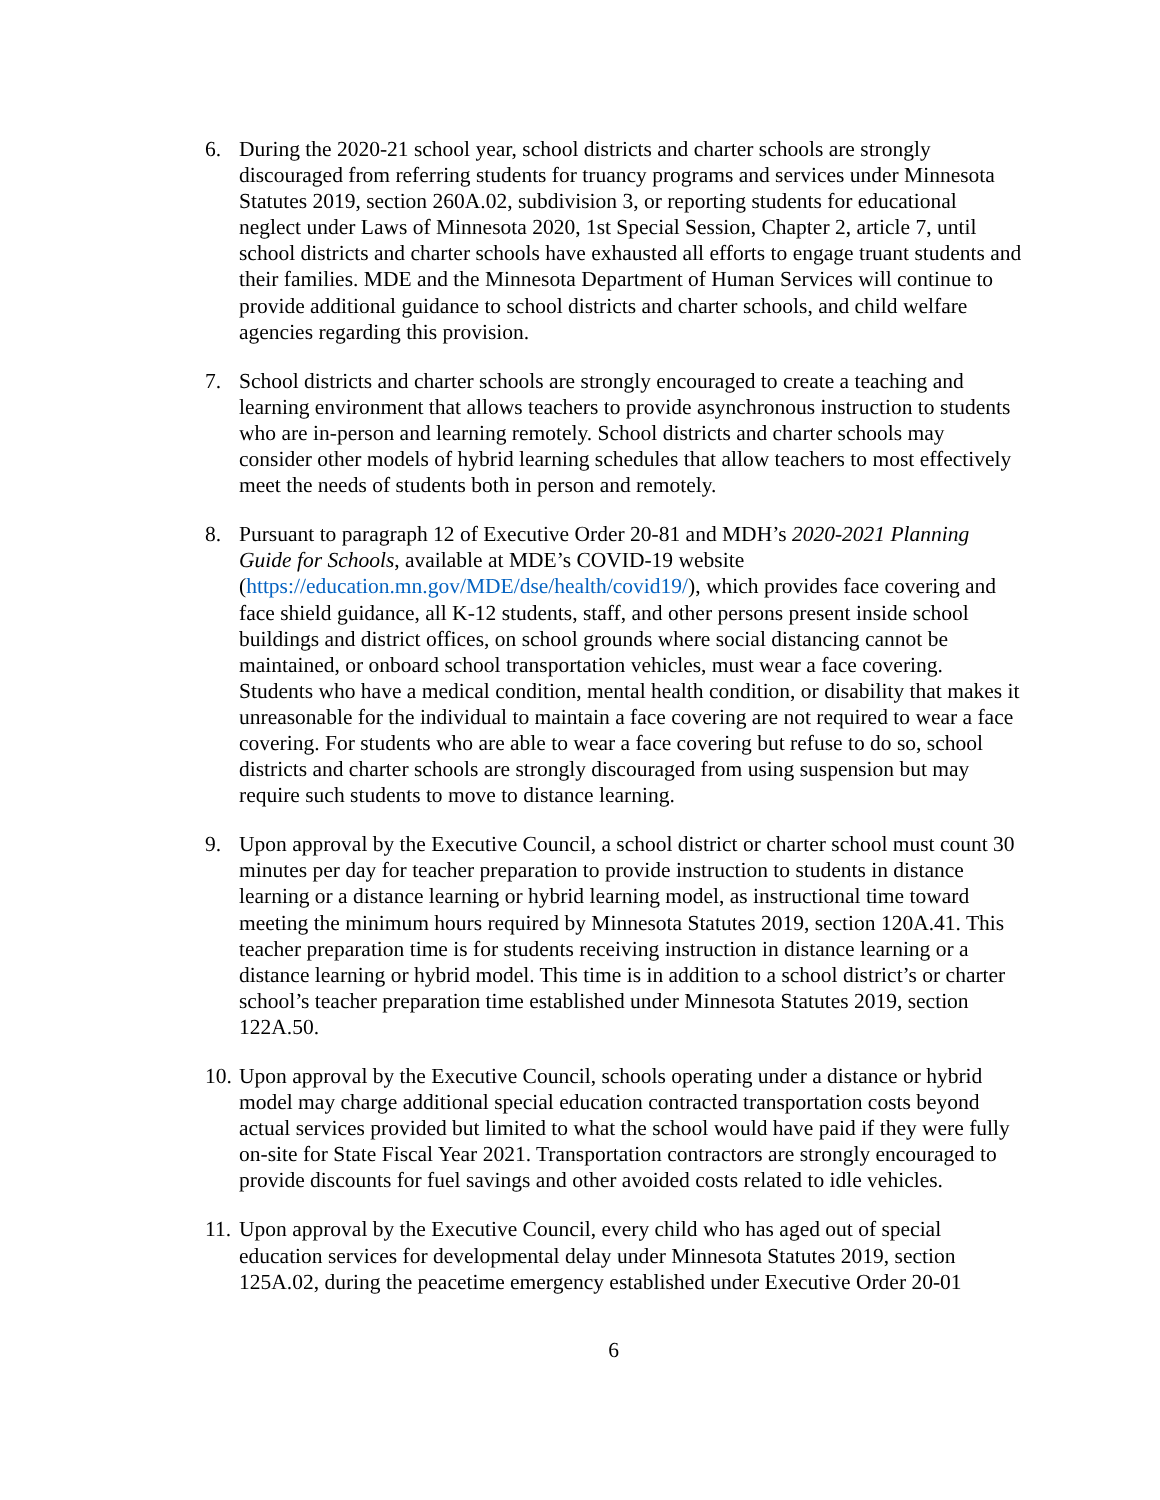6. During the 2020-21 school year, school districts and charter schools are strongly discouraged from referring students for truancy programs and services under Minnesota Statutes 2019, section 260A.02, subdivision 3, or reporting students for educational neglect under Laws of Minnesota 2020, 1st Special Session, Chapter 2, article 7, until school districts and charter schools have exhausted all efforts to engage truant students and their families. MDE and the Minnesota Department of Human Services will continue to provide additional guidance to school districts and charter schools, and child welfare agencies regarding this provision.
7. School districts and charter schools are strongly encouraged to create a teaching and learning environment that allows teachers to provide asynchronous instruction to students who are in-person and learning remotely. School districts and charter schools may consider other models of hybrid learning schedules that allow teachers to most effectively meet the needs of students both in person and remotely.
8. Pursuant to paragraph 12 of Executive Order 20-81 and MDH’s 2020-2021 Planning Guide for Schools, available at MDE’s COVID-19 website (https://education.mn.gov/MDE/dse/health/covid19/), which provides face covering and face shield guidance, all K-12 students, staff, and other persons present inside school buildings and district offices, on school grounds where social distancing cannot be maintained, or onboard school transportation vehicles, must wear a face covering. Students who have a medical condition, mental health condition, or disability that makes it unreasonable for the individual to maintain a face covering are not required to wear a face covering. For students who are able to wear a face covering but refuse to do so, school districts and charter schools are strongly discouraged from using suspension but may require such students to move to distance learning.
9. Upon approval by the Executive Council, a school district or charter school must count 30 minutes per day for teacher preparation to provide instruction to students in distance learning or a distance learning or hybrid learning model, as instructional time toward meeting the minimum hours required by Minnesota Statutes 2019, section 120A.41. This teacher preparation time is for students receiving instruction in distance learning or a distance learning or hybrid model. This time is in addition to a school district’s or charter school’s teacher preparation time established under Minnesota Statutes 2019, section 122A.50.
10.
Upon approval by the Executive Council, schools operating under a distance or hybrid model may charge additional special education contracted transportation costs beyond actual services provided but limited to what the school would have paid if they were fully on-site for State Fiscal Year 2021. Transportation contractors are strongly encouraged to provide discounts for fuel savings and other avoided costs related to idle vehicles.
11.
Upon approval by the Executive Council, every child who has aged out of special education services for developmental delay under Minnesota Statutes 2019, section 125A.02, during the peacetime emergency established under Executive Order 20-01
6